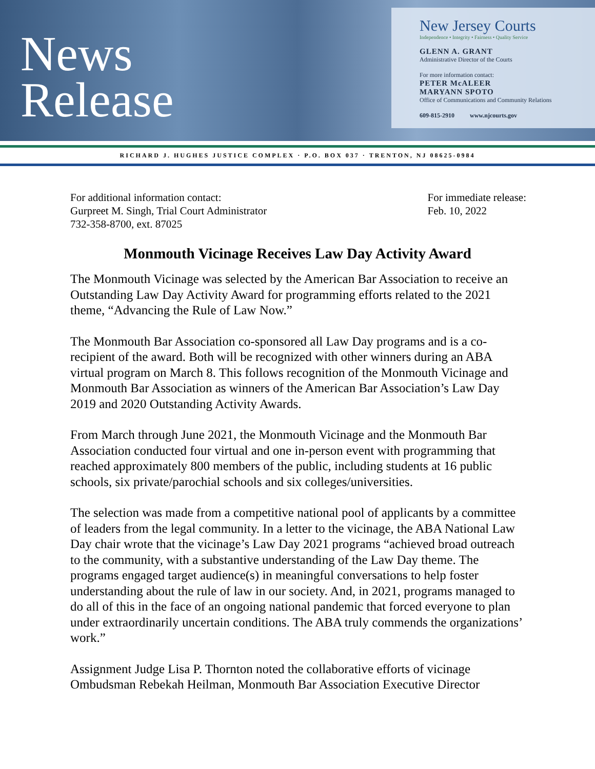News
Release
New Jersey Courts
Independence • Integrity • Fairness • Quality Service
GLENN A. GRANT
Administrative Director of the Courts
For more information contact:
PETER McALEER
MARYANN SPOTO
Office of Communications and Community Relations
609-815-2910 www.njcourts.gov
RICHARD J. HUGHES JUSTICE COMPLEX · P.O. BOX 037 · TRENTON, NJ 08625-0984
For additional information contact:
Gurpreet M. Singh, Trial Court Administrator
732-358-8700, ext. 87025
For immediate release:
Feb. 10, 2022
Monmouth Vicinage Receives Law Day Activity Award
The Monmouth Vicinage was selected by the American Bar Association to receive an Outstanding Law Day Activity Award for programming efforts related to the 2021 theme, “Advancing the Rule of Law Now.”
The Monmouth Bar Association co-sponsored all Law Day programs and is a co-recipient of the award. Both will be recognized with other winners during an ABA virtual program on March 8. This follows recognition of the Monmouth Vicinage and Monmouth Bar Association as winners of the American Bar Association’s Law Day 2019 and 2020 Outstanding Activity Awards.
From March through June 2021, the Monmouth Vicinage and the Monmouth Bar Association conducted four virtual and one in-person event with programming that reached approximately 800 members of the public, including students at 16 public schools, six private/parochial schools and six colleges/universities.
The selection was made from a competitive national pool of applicants by a committee of leaders from the legal community. In a letter to the vicinage, the ABA National Law Day chair wrote that the vicinage’s Law Day 2021 programs “achieved broad outreach to the community, with a substantive understanding of the Law Day theme. The programs engaged target audience(s) in meaningful conversations to help foster understanding about the rule of law in our society. And, in 2021, programs managed to do all of this in the face of an ongoing national pandemic that forced everyone to plan under extraordinarily uncertain conditions. The ABA truly commends the organizations’ work.”
Assignment Judge Lisa P. Thornton noted the collaborative efforts of vicinage Ombudsman Rebekah Heilman, Monmouth Bar Association Executive Director